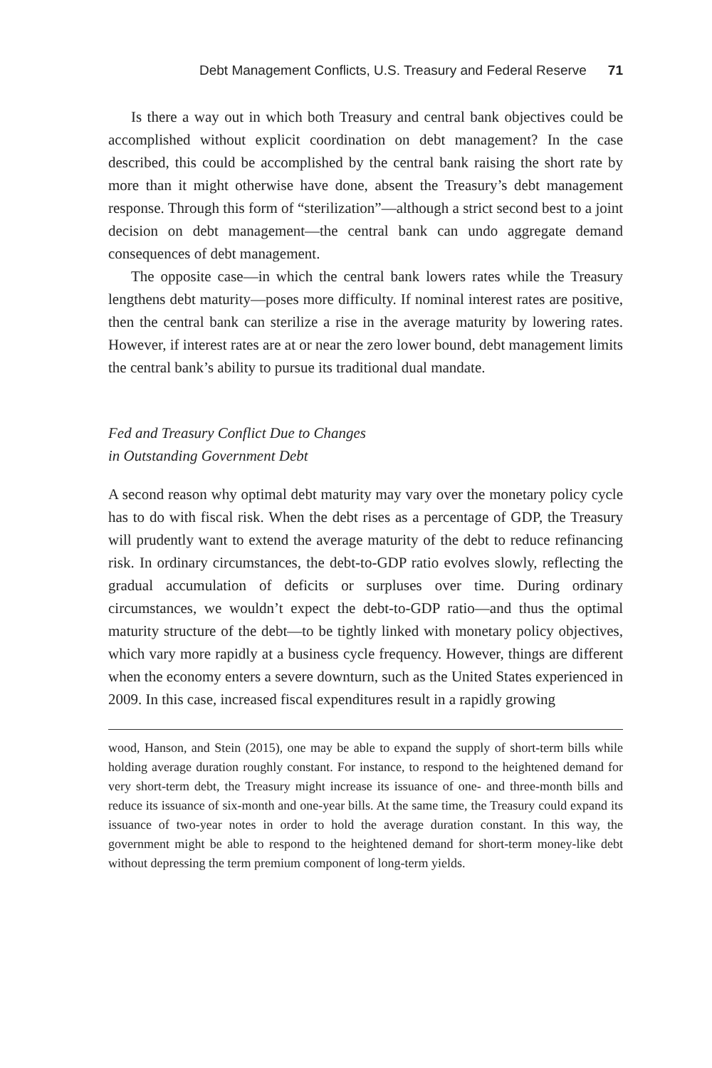Debt Management Conflicts, U.S. Treasury and Federal Reserve 71
Is there a way out in which both Treasury and central bank objectives could be accomplished without explicit coordination on debt management? In the case described, this could be accomplished by the central bank raising the short rate by more than it might otherwise have done, absent the Treasury’s debt management response. Through this form of “sterilization”—although a strict second best to a joint decision on debt management—the central bank can undo aggregate demand consequences of debt management.
The opposite case—in which the central bank lowers rates while the Treasury lengthens debt maturity—poses more difficulty. If nominal interest rates are positive, then the central bank can sterilize a rise in the average maturity by lowering rates. However, if interest rates are at or near the zero lower bound, debt management limits the central bank’s ability to pursue its traditional dual mandate.
Fed and Treasury Conflict Due to Changes
in Outstanding Government Debt
A second reason why optimal debt maturity may vary over the monetary policy cycle has to do with fiscal risk. When the debt rises as a percentage of GDP, the Treasury will prudently want to extend the average maturity of the debt to reduce refinancing risk. In ordinary circumstances, the debt-to-GDP ratio evolves slowly, reflecting the gradual accumulation of deficits or surpluses over time. During ordinary circumstances, we wouldn’t expect the debt-to-GDP ratio—and thus the optimal maturity structure of the debt—to be tightly linked with monetary policy objectives, which vary more rapidly at a business cycle frequency. However, things are different when the economy enters a severe downturn, such as the United States experienced in 2009. In this case, increased fiscal expenditures result in a rapidly growing
wood, Hanson, and Stein (2015), one may be able to expand the supply of short-term bills while holding average duration roughly constant. For instance, to respond to the heightened demand for very short-term debt, the Treasury might increase its issuance of one- and three-month bills and reduce its issuance of six-month and one-year bills. At the same time, the Treasury could expand its issuance of two-year notes in order to hold the average duration constant. In this way, the government might be able to respond to the heightened demand for short-term money-like debt without depressing the term premium component of long-term yields.